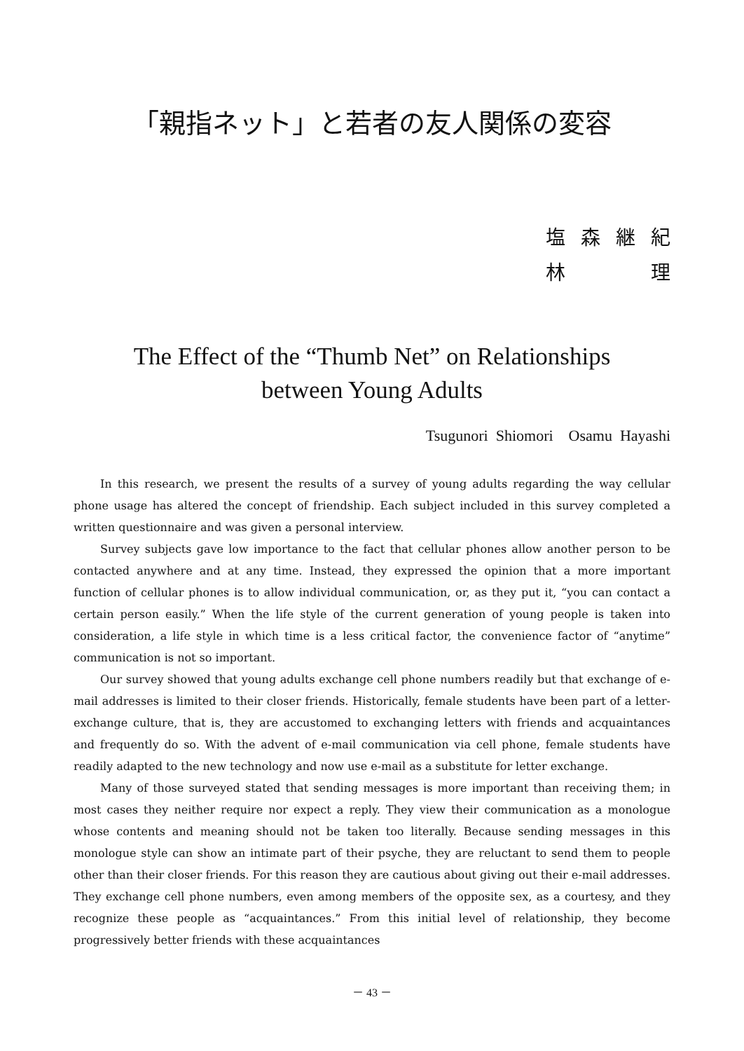「親指ネット」と若者の友人関係の変容
塩森継紀
林　　理
The Effect of the “Thumb Net” on Relationships
between Young Adults
Tsugunori Shiomori Osamu Hayashi
In this research, we present the results of a survey of young adults regarding the way cellular phone usage has altered the concept of friendship. Each subject included in this survey completed a written questionnaire and was given a personal interview.
Survey subjects gave low importance to the fact that cellular phones allow another person to be contacted anywhere and at any time. Instead, they expressed the opinion that a more important function of cellular phones is to allow individual communication, or, as they put it, “you can contact a certain person easily.” When the life style of the current generation of young people is taken into consideration, a life style in which time is a less critical factor, the convenience factor of “anytime” communication is not so important.
Our survey showed that young adults exchange cell phone numbers readily but that exchange of e-mail addresses is limited to their closer friends. Historically, female students have been part of a letter-exchange culture, that is, they are accustomed to exchanging letters with friends and acquaintances and frequently do so. With the advent of e-mail communication via cell phone, female students have readily adapted to the new technology and now use e-mail as a substitute for letter exchange.
Many of those surveyed stated that sending messages is more important than receiving them; in most cases they neither require nor expect a reply. They view their communication as a monologue whose contents and meaning should not be taken too literally. Because sending messages in this monologue style can show an intimate part of their psyche, they are reluctant to send them to people other than their closer friends. For this reason they are cautious about giving out their e-mail addresses. They exchange cell phone numbers, even among members of the opposite sex, as a courtesy, and they recognize these people as “acquaintances.” From this initial level of relationship, they become progressively better friends with these acquaintances
－ 43 －